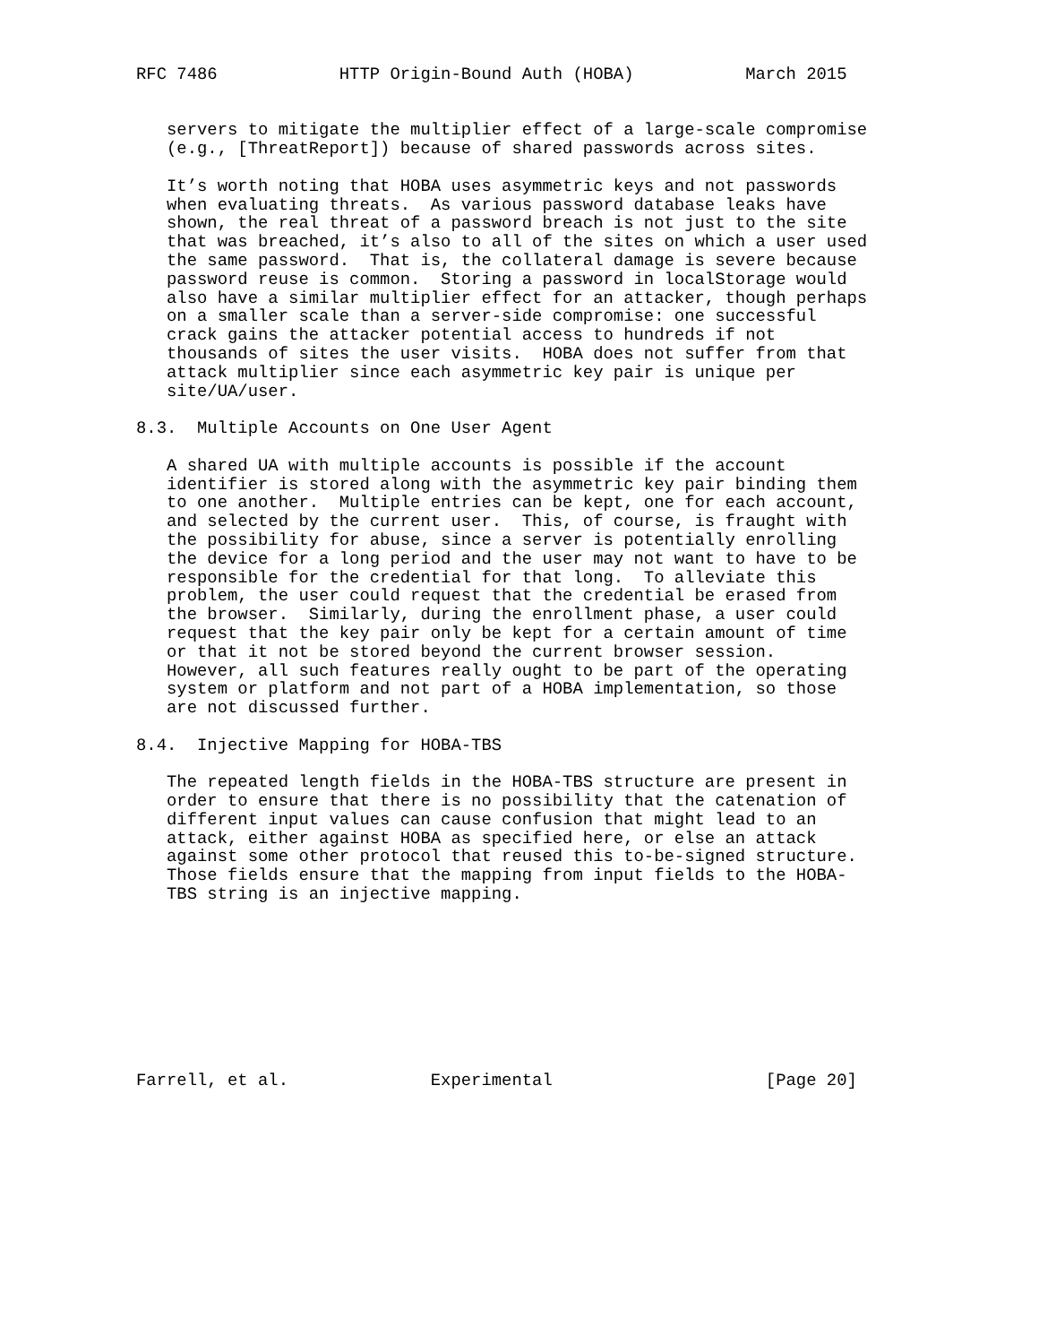RFC 7486            HTTP Origin-Bound Auth (HOBA)           March 2015


   servers to mitigate the multiplier effect of a large-scale compromise
   (e.g., [ThreatReport]) because of shared passwords across sites.

   It’s worth noting that HOBA uses asymmetric keys and not passwords
   when evaluating threats.  As various password database leaks have
   shown, the real threat of a password breach is not just to the site
   that was breached, it’s also to all of the sites on which a user used
   the same password.  That is, the collateral damage is severe because
   password reuse is common.  Storing a password in localStorage would
   also have a similar multiplier effect for an attacker, though perhaps
   on a smaller scale than a server-side compromise: one successful
   crack gains the attacker potential access to hundreds if not
   thousands of sites the user visits.  HOBA does not suffer from that
   attack multiplier since each asymmetric key pair is unique per
   site/UA/user.

8.3.  Multiple Accounts on One User Agent

   A shared UA with multiple accounts is possible if the account
   identifier is stored along with the asymmetric key pair binding them
   to one another.  Multiple entries can be kept, one for each account,
   and selected by the current user.  This, of course, is fraught with
   the possibility for abuse, since a server is potentially enrolling
   the device for a long period and the user may not want to have to be
   responsible for the credential for that long.  To alleviate this
   problem, the user could request that the credential be erased from
   the browser.  Similarly, during the enrollment phase, a user could
   request that the key pair only be kept for a certain amount of time
   or that it not be stored beyond the current browser session.
   However, all such features really ought to be part of the operating
   system or platform and not part of a HOBA implementation, so those
   are not discussed further.

8.4.  Injective Mapping for HOBA-TBS

   The repeated length fields in the HOBA-TBS structure are present in
   order to ensure that there is no possibility that the catenation of
   different input values can cause confusion that might lead to an
   attack, either against HOBA as specified here, or else an attack
   against some other protocol that reused this to-be-signed structure.
   Those fields ensure that the mapping from input fields to the HOBA-
   TBS string is an injective mapping.









Farrell, et al.              Experimental                     [Page 20]